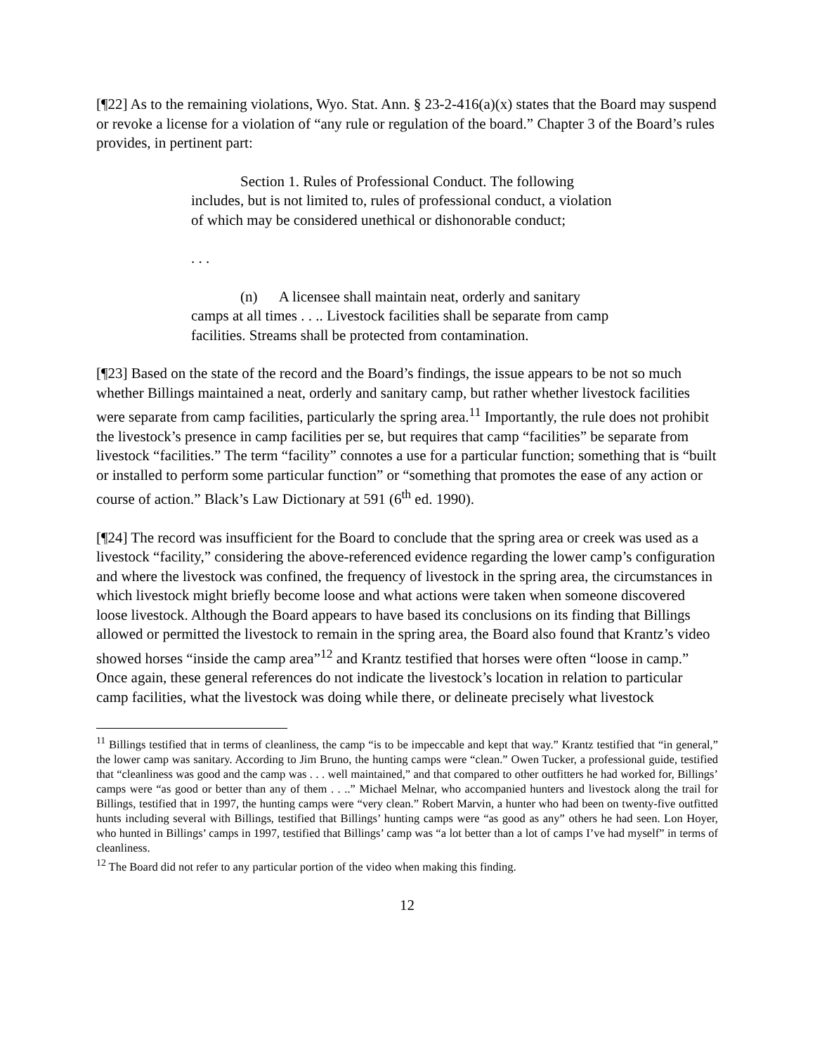[¶22] As to the remaining violations, Wyo. Stat. Ann. § 23-2-416(a)(x) states that the Board may suspend or revoke a license for a violation of “any rule or regulation of the board.” Chapter 3 of the Board’s rules provides, in pertinent part:
Section 1. Rules of Professional Conduct. The following includes, but is not limited to, rules of professional conduct, a violation of which may be considered unethical or dishonorable conduct;
. . .
(n) A licensee shall maintain neat, orderly and sanitary camps at all times . . .. Livestock facilities shall be separate from camp facilities. Streams shall be protected from contamination.
[¶23] Based on the state of the record and the Board’s findings, the issue appears to be not so much whether Billings maintained a neat, orderly and sanitary camp, but rather whether livestock facilities were separate from camp facilities, particularly the spring area.<sup>11</sup> Importantly, the rule does not prohibit the livestock’s presence in camp facilities per se, but requires that camp “facilities” be separate from livestock “facilities.” The term “facility” connotes a use for a particular function; something that is “built or installed to perform some particular function” or “something that promotes the ease of any action or course of action.” Black’s Law Dictionary at 591 (6<sup>th</sup> ed. 1990).
[¶24] The record was insufficient for the Board to conclude that the spring area or creek was used as a livestock “facility,” considering the above-referenced evidence regarding the lower camp’s configuration and where the livestock was confined, the frequency of livestock in the spring area, the circumstances in which livestock might briefly become loose and what actions were taken when someone discovered loose livestock. Although the Board appears to have based its conclusions on its finding that Billings allowed or permitted the livestock to remain in the spring area, the Board also found that Krantz’s video showed horses “inside the camp area”<sup>12</sup> and Krantz testified that horses were often “loose in camp.” Once again, these general references do not indicate the livestock’s location in relation to particular camp facilities, what the livestock was doing while there, or delineate precisely what livestock
<sup>11</sup> Billings testified that in terms of cleanliness, the camp “is to be impeccable and kept that way.” Krantz testified that “in general,” the lower camp was sanitary. According to Jim Bruno, the hunting camps were “clean.” Owen Tucker, a professional guide, testified that “cleanliness was good and the camp was . . . well maintained,” and that compared to other outfitters he had worked for, Billings’ camps were “as good or better than any of them . . ..” Michael Melnar, who accompanied hunters and livestock along the trail for Billings, testified that in 1997, the hunting camps were “very clean.” Robert Marvin, a hunter who had been on twenty-five outfitted hunts including several with Billings, testified that Billings’ hunting camps were “as good as any” others he had seen. Lon Hoyer, who hunted in Billings’ camps in 1997, testified that Billings’ camp was “a lot better than a lot of camps I’ve had myself” in terms of cleanliness.
<sup>12</sup> The Board did not refer to any particular portion of the video when making this finding.
12